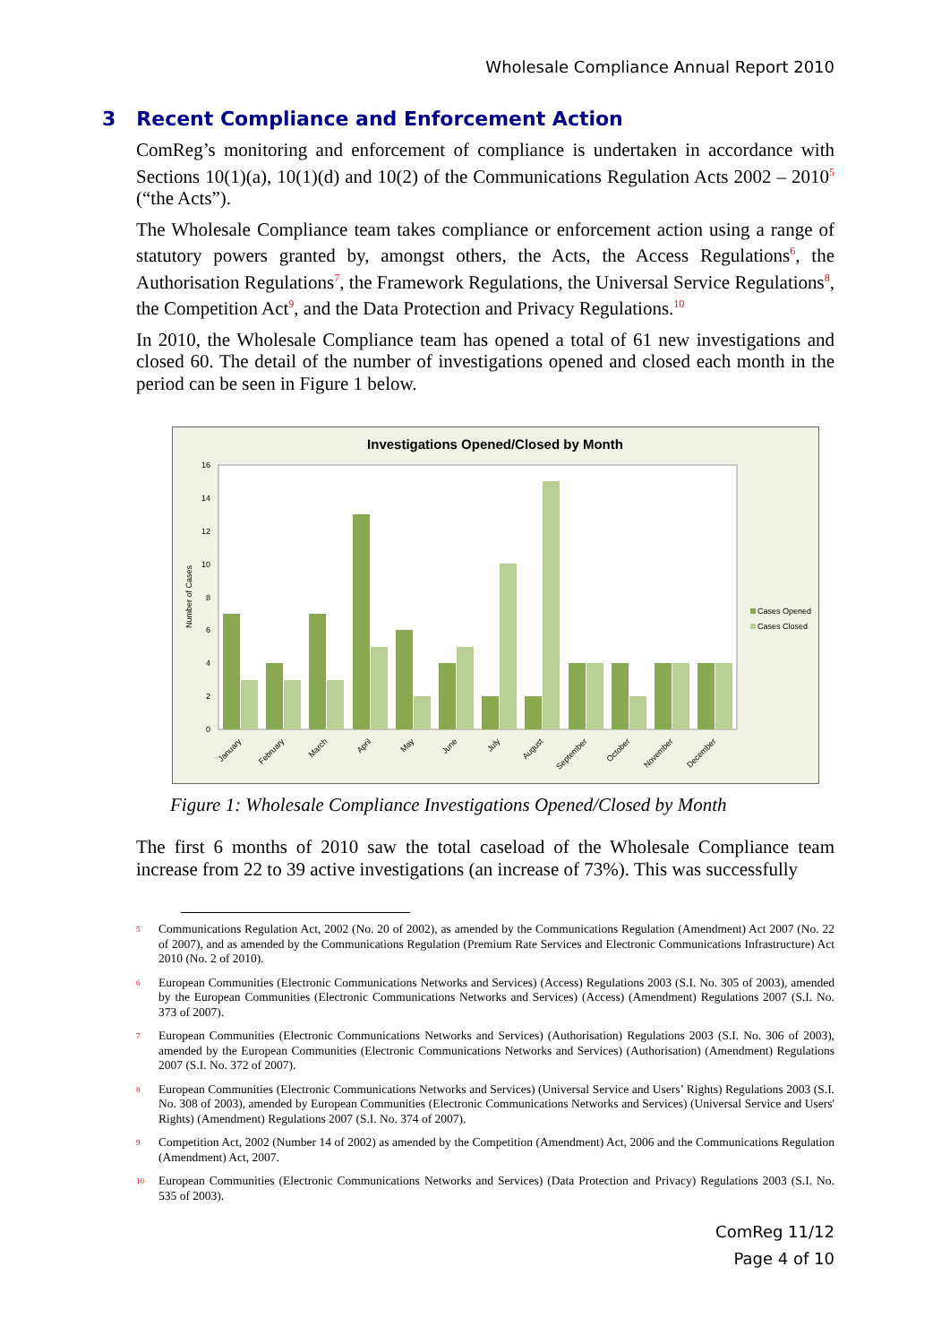Wholesale Compliance Annual Report 2010
3 Recent Compliance and Enforcement Action
ComReg’s monitoring and enforcement of compliance is undertaken in accordance with Sections 10(1)(a), 10(1)(d) and 10(2) of the Communications Regulation Acts 2002 – 2010<sup>5</sup> (“the Acts”).
The Wholesale Compliance team takes compliance or enforcement action using a range of statutory powers granted by, amongst others, the Acts, the Access Regulations<sup>6</sup>, the Authorisation Regulations<sup>7</sup>, the Framework Regulations, the Universal Service Regulations<sup>8</sup>, the Competition Act<sup>9</sup>, and the Data Protection and Privacy Regulations.<sup>10</sup>
In 2010, the Wholesale Compliance team has opened a total of 61 new investigations and closed 60. The detail of the number of investigations opened and closed each month in the period can be seen in Figure 1 below.
Investigations Opened/Closed by Month
0
2
4
6
8
10
12
14
16
Number of Cases
January
February
March
April
May
June
July
August
September
October
November
December
Cases Opened
Cases Closed
Figure 1: Wholesale Compliance Investigations Opened/Closed by Month
The first 6 months of 2010 saw the total caseload of the Wholesale Compliance team increase from 22 to 39 active investigations (an increase of 73%). This was successfully
5
Communications Regulation Act, 2002 (No. 20 of 2002), as amended by the Communications Regulation (Amendment) Act 2007 (No. 22 of 2007), and as amended by the Communications Regulation (Premium Rate Services and Electronic Communications Infrastructure) Act 2010 (No. 2 of 2010).
6
European Communities (Electronic Communications Networks and Services) (Access) Regulations 2003 (S.I. No. 305 of 2003), amended by the European Communities (Electronic Communications Networks and Services) (Access) (Amendment) Regulations 2007 (S.I. No. 373 of 2007).
7
European Communities (Electronic Communications Networks and Services) (Authorisation) Regulations 2003 (S.I. No. 306 of 2003), amended by the European Communities (Electronic Communications Networks and Services) (Authorisation) (Amendment) Regulations 2007 (S.I. No. 372 of 2007).
8
European Communities (Electronic Communications Networks and Services) (Universal Service and Users’ Rights) Regulations 2003 (S.I. No. 308 of 2003), amended by European Communities (Electronic Communications Networks and Services) (Universal Service and Users' Rights) (Amendment) Regulations 2007 (S.I. No. 374 of 2007).
9
Competition Act, 2002 (Number 14 of 2002) as amended by the Competition (Amendment) Act, 2006 and the Communications Regulation (Amendment) Act, 2007.
10
European Communities (Electronic Communications Networks and Services) (Data Protection and Privacy) Regulations 2003 (S.I. No. 535 of 2003).
ComReg 11/12
Page 4 of 10